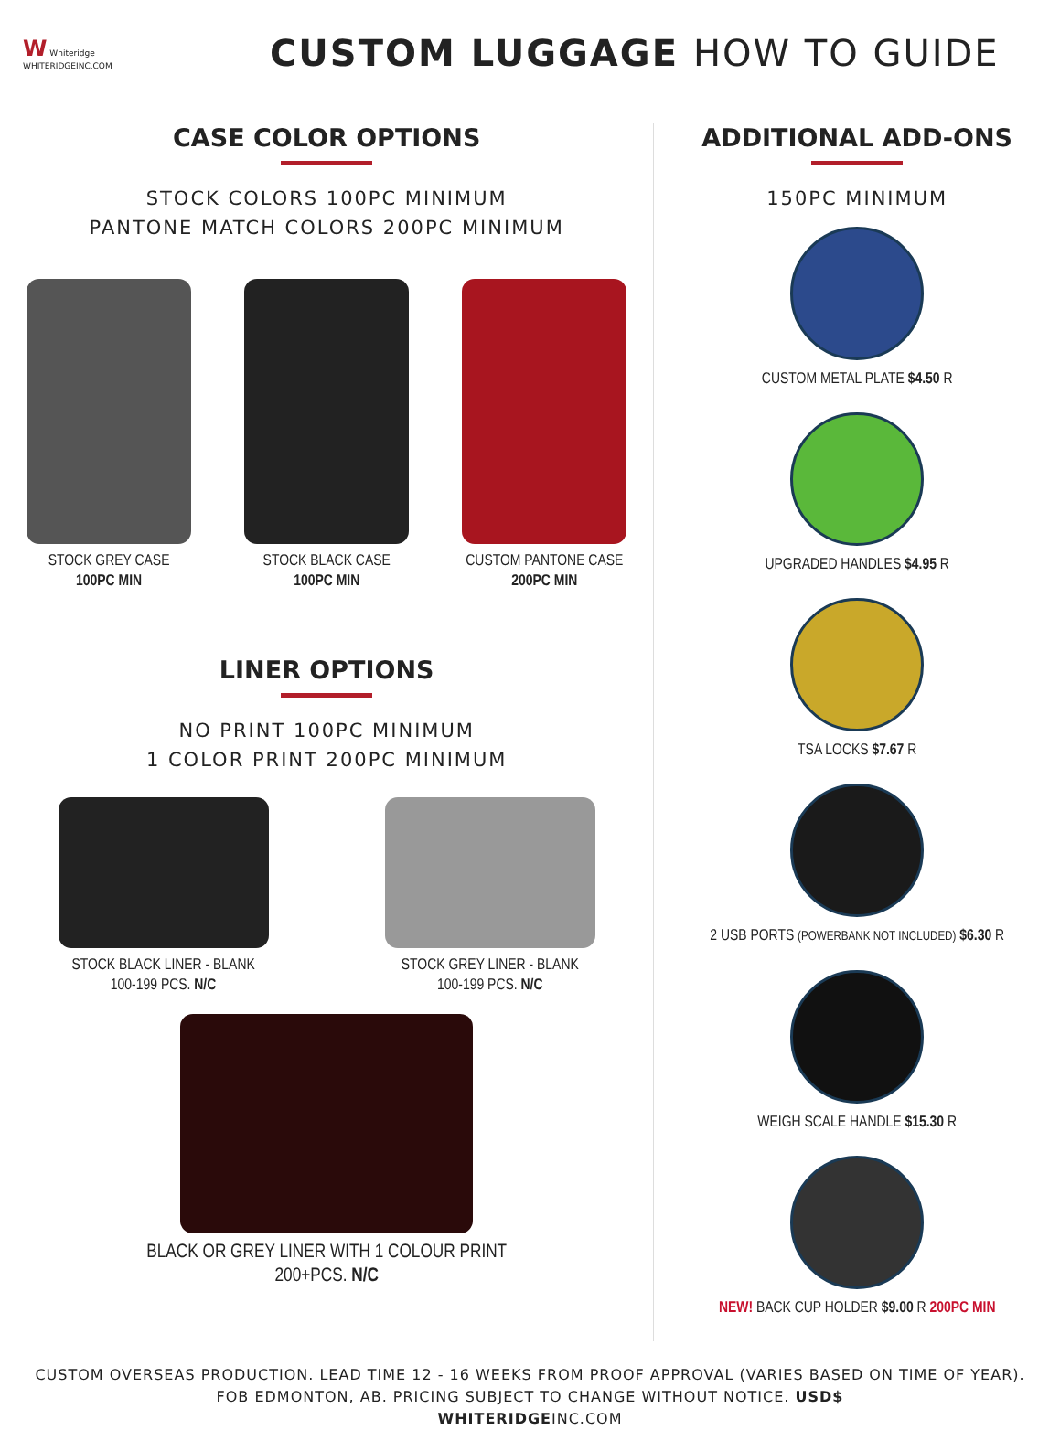W Whiteridge
WHITERIDGEINC.COM
CUSTOM LUGGAGE HOW TO GUIDE
CASE COLOR OPTIONS
STOCK COLORS 100PC MINIMUM
PANTONE MATCH COLORS 200PC MINIMUM
STOCK GREY CASE
100PC MIN
STOCK BLACK CASE
100PC MIN
CUSTOM PANTONE CASE
200PC MIN
LINER OPTIONS
NO PRINT 100PC MINIMUM
1 COLOR PRINT 200PC MINIMUM
STOCK BLACK LINER - BLANK
100-199 PCS. N/C
STOCK GREY LINER - BLANK
100-199 PCS. N/C
BLACK OR GREY LINER WITH 1 COLOUR PRINT
200+PCS. N/C
ADDITIONAL ADD-ONS
150PC MINIMUM
CUSTOM METAL PLATE $4.50 R
UPGRADED HANDLES $4.95 R
TSA LOCKS $7.67 R
2 USB PORTS (POWERBANK NOT INCLUDED) $6.30 R
WEIGH SCALE HANDLE $15.30 R
NEW! BACK CUP HOLDER $9.00 R 200PC MIN
CUSTOM OVERSEAS PRODUCTION. LEAD TIME 12 - 16 WEEKS FROM PROOF APPROVAL (VARIES BASED ON TIME OF YEAR).
FOB EDMONTON, AB. PRICING SUBJECT TO CHANGE WITHOUT NOTICE. USD$
WHITERIDGEINC.COM